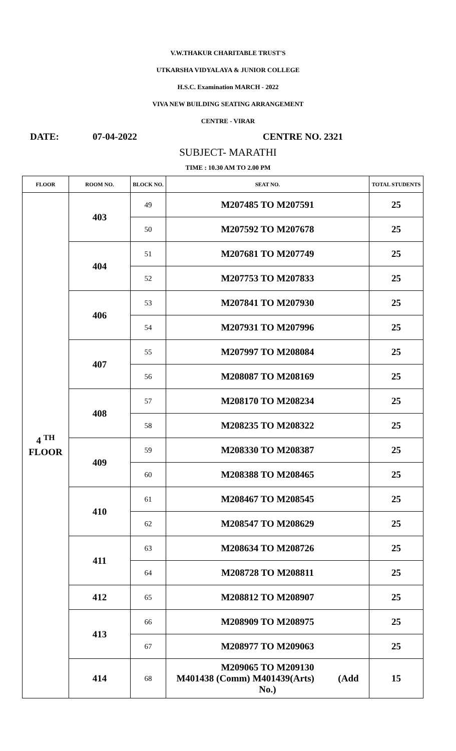V.W.THAKUR CHARITABLE TRUST'S
UTKARSHA VIDYALAYA & JUNIOR COLLEGE
H.S.C. Examination MARCH - 2022
VIVA NEW BUILDING SEATING ARRANGEMENT
CENTRE - VIRAR
DATE: 07-04-2022 CENTRE NO. 2321
SUBJECT- MARATHI
TIME : 10.30 AM TO 2.00 PM
| FLOOR | ROOM NO. | BLOCK NO. | SEAT NO. | TOTAL STUDENTS |
| --- | --- | --- | --- | --- |
| 4 <sup>TH</sup> FLOOR | 403 | 49 | M207485 TO M207591 | 25 |
| | | 50 | M207592 TO M207678 | 25 |
| | 404 | 51 | M207681 TO M207749 | 25 |
| | | 52 | M207753 TO M207833 | 25 |
| | 406 | 53 | M207841 TO M207930 | 25 |
| | | 54 | M207931 TO M207996 | 25 |
| | 407 | 55 | M207997 TO M208084 | 25 |
| | | 56 | M208087 TO M208169 | 25 |
| | 408 | 57 | M208170 TO M208234 | 25 |
| | | 58 | M208235 TO M208322 | 25 |
| | 409 | 59 | M208330 TO M208387 | 25 |
| | | 60 | M208388 TO M208465 | 25 |
| | 410 | 61 | M208467 TO M208545 | 25 |
| | | 62 | M208547 TO M208629 | 25 |
| | 411 | 63 | M208634 TO M208726 | 25 |
| | | 64 | M208728 TO M208811 | 25 |
| | 412 | 65 | M208812 TO M208907 | 25 |
| | 413 | 66 | M208909 TO M208975 | 25 |
| | | 67 | M208977 TO M209063 | 25 |
| | 414 | 68 | M209065 TO M209130 M401438 (Comm) M401439(Arts) (Add No.) | 15 |